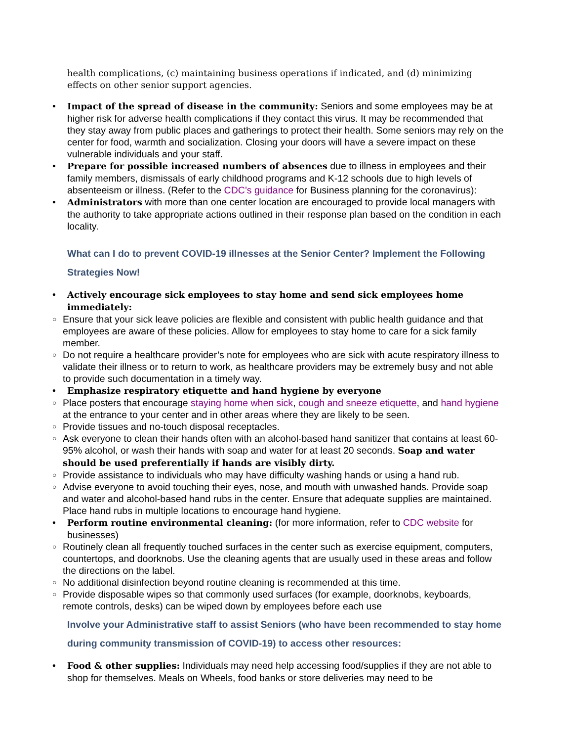health complications, (c) maintaining business operations if indicated, and (d) minimizing effects on other senior support agencies.
• Impact of the spread of disease in the community: Seniors and some employees may be at higher risk for adverse health complications if they contact this virus. It may be recommended that they stay away from public places and gatherings to protect their health. Some seniors may rely on the center for food, warmth and socialization. Closing your doors will have a severe impact on these vulnerable individuals and your staff.
• Prepare for possible increased numbers of absences due to illness in employees and their family members, dismissals of early childhood programs and K-12 schools due to high levels of absenteeism or illness. (Refer to the CDC’s guidance for Business planning for the coronavirus):
• Administrators with more than one center location are encouraged to provide local managers with the authority to take appropriate actions outlined in their response plan based on the condition in each locality.
What can I do to prevent COVID-19 illnesses at the Senior Center? Implement the Following Strategies Now!
• Actively encourage sick employees to stay home and send sick employees home immediately:
○
Ensure that your sick leave policies are flexible and consistent with public health guidance and that employees are aware of these policies. Allow for employees to stay home to care for a sick family member.
○
Do not require a healthcare provider’s note for employees who are sick with acute respiratory illness to validate their illness or to return to work, as healthcare providers may be extremely busy and not able to provide such documentation in a timely way.
• Emphasize respiratory etiquette and hand hygiene by everyone
○
Place posters that encourage staying home when sick, cough and sneeze etiquette, and hand hygiene at the entrance to your center and in other areas where they are likely to be seen.
○
Provide tissues and no-touch disposal receptacles.
○
Ask everyone to clean their hands often with an alcohol-based hand sanitizer that contains at least 60-95% alcohol, or wash their hands with soap and water for at least 20 seconds. Soap and water should be used preferentially if hands are visibly dirty.
○
Provide assistance to individuals who may have difficulty washing hands or using a hand rub.
○
Advise everyone to avoid touching their eyes, nose, and mouth with unwashed hands. Provide soap and water and alcohol-based hand rubs in the center. Ensure that adequate supplies are maintained. Place hand rubs in multiple locations to encourage hand hygiene.
• Perform routine environmental cleaning: (for more information, refer to CDC website for businesses)
○
Routinely clean all frequently touched surfaces in the center such as exercise equipment, computers, countertops, and doorknobs. Use the cleaning agents that are usually used in these areas and follow the directions on the label.
○
No additional disinfection beyond routine cleaning is recommended at this time.
○
Provide disposable wipes so that commonly used surfaces (for example, doorknobs, keyboards, remote controls, desks) can be wiped down by employees before each use
Involve your Administrative staff to assist Seniors (who have been recommended to stay home during community transmission of COVID-19) to access other resources:
• Food & other supplies: Individuals may need help accessing food/supplies if they are not able to shop for themselves. Meals on Wheels, food banks or store deliveries may need to be